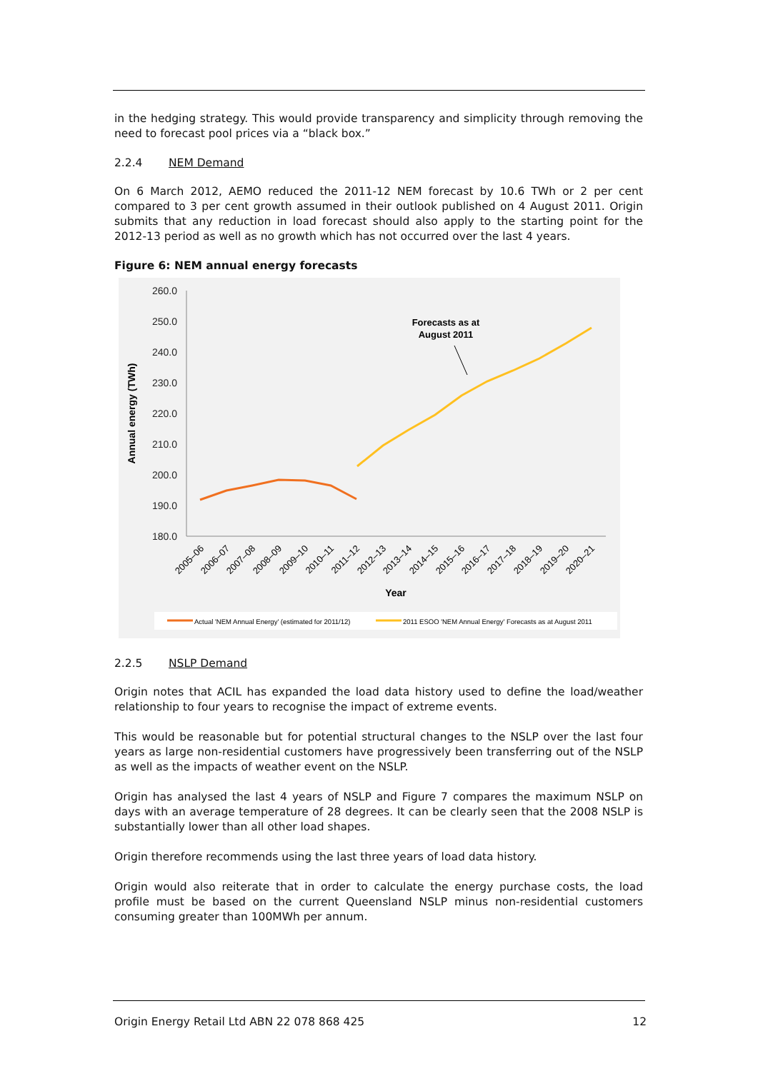in the hedging strategy. This would provide transparency and simplicity through removing the need to forecast pool prices via a “black box.”
2.2.4 NEM Demand
On 6 March 2012, AEMO reduced the 2011-12 NEM forecast by 10.6 TWh or 2 per cent compared to 3 per cent growth assumed in their outlook published on 4 August 2011. Origin submits that any reduction in load forecast should also apply to the starting point for the 2012-13 period as well as no growth which has not occurred over the last 4 years.
Figure 6: NEM annual energy forecasts
260.0
250.0
240.0
230.0
220.0
210.0
200.0
190.0
180.0
Annual energy (TWh)
Forecasts as at
August 2011
2005–06
2006–07
2007–08
2008–09
2009–10
2010–11
2011–12
2012–13
2013–14
2014–15
2015–16
2016–17
2017–18
2018–19
2019–20
2020–21
Year
Actual 'NEM Annual Energy' (estimated for 2011/12)
2011 ESOO 'NEM Annual Energy' Forecasts as at August 2011
2.2.5 NSLP Demand
Origin notes that ACIL has expanded the load data history used to define the load/weather relationship to four years to recognise the impact of extreme events.
This would be reasonable but for potential structural changes to the NSLP over the last four years as large non-residential customers have progressively been transferring out of the NSLP as well as the impacts of weather event on the NSLP.
Origin has analysed the last 4 years of NSLP and Figure 7 compares the maximum NSLP on days with an average temperature of 28 degrees. It can be clearly seen that the 2008 NSLP is substantially lower than all other load shapes.
Origin therefore recommends using the last three years of load data history.
Origin would also reiterate that in order to calculate the energy purchase costs, the load profile must be based on the current Queensland NSLP minus non-residential customers consuming greater than 100MWh per annum.
Origin Energy Retail Ltd ABN 22 078 868 425 12